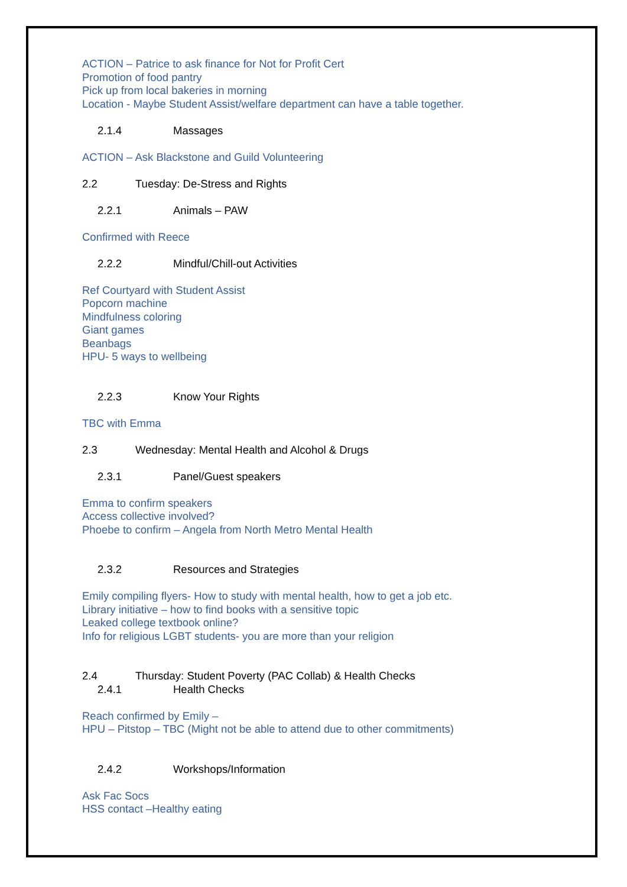ACTION – Patrice to ask finance for Not for Profit Cert
Promotion of food pantry
Pick up from local bakeries in morning
Location - Maybe Student Assist/welfare department can have a table together.
2.1.4 Massages
ACTION – Ask Blackstone and Guild Volunteering
2.2 Tuesday: De-Stress and Rights
2.2.1 Animals – PAW
Confirmed with Reece
2.2.2 Mindful/Chill-out Activities
Ref Courtyard with Student Assist
Popcorn machine
Mindfulness coloring
Giant games
Beanbags
HPU- 5 ways to wellbeing
2.2.3 Know Your Rights
TBC with Emma
2.3 Wednesday: Mental Health and Alcohol & Drugs
2.3.1 Panel/Guest speakers
Emma to confirm speakers
Access collective involved?
Phoebe to confirm – Angela from North Metro Mental Health
2.3.2 Resources and Strategies
Emily compiling flyers- How to study with mental health, how to get a job etc.
Library initiative – how to find books with a sensitive topic
Leaked college textbook online?
Info for religious LGBT students- you are more than your religion
2.4 Thursday: Student Poverty (PAC Collab) & Health Checks
2.4.1 Health Checks
Reach confirmed by Emily –
HPU – Pitstop – TBC (Might not be able to attend due to other commitments)
2.4.2 Workshops/Information
Ask Fac Socs
HSS contact –Healthy eating